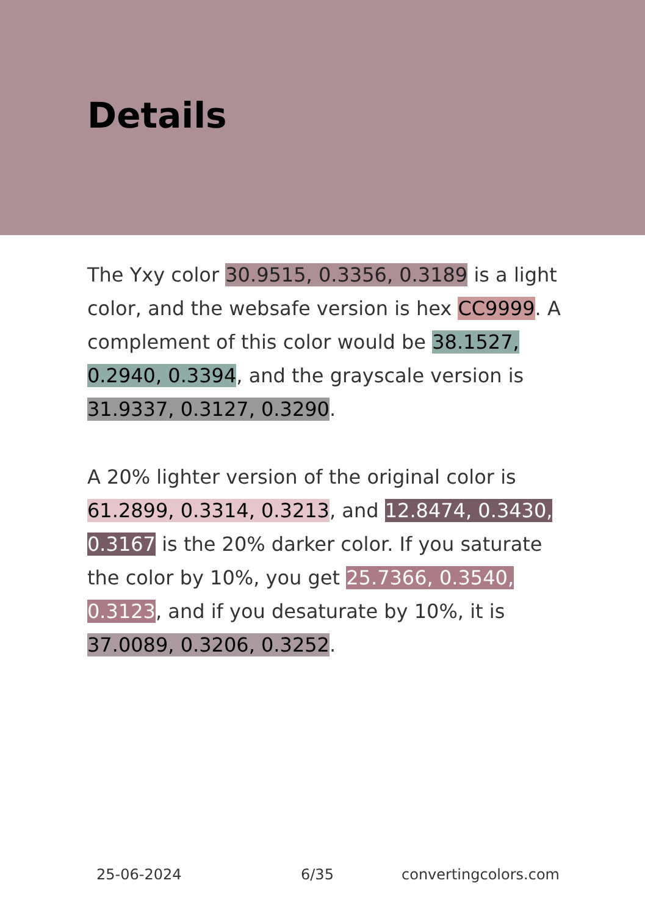Details
The Yxy color 30.9515, 0.3356, 0.3189 is a light color, and the websafe version is hex CC9999. A complement of this color would be 38.1527, 0.2940, 0.3394, and the grayscale version is 31.9337, 0.3127, 0.3290.
A 20% lighter version of the original color is 61.2899, 0.3314, 0.3213, and 12.8474, 0.3430, 0.3167 is the 20% darker color. If you saturate the color by 10%, you get 25.7366, 0.3540, 0.3123, and if you desaturate by 10%, it is 37.0089, 0.3206, 0.3252.
25-06-2024 6/35 convertingcolors.com